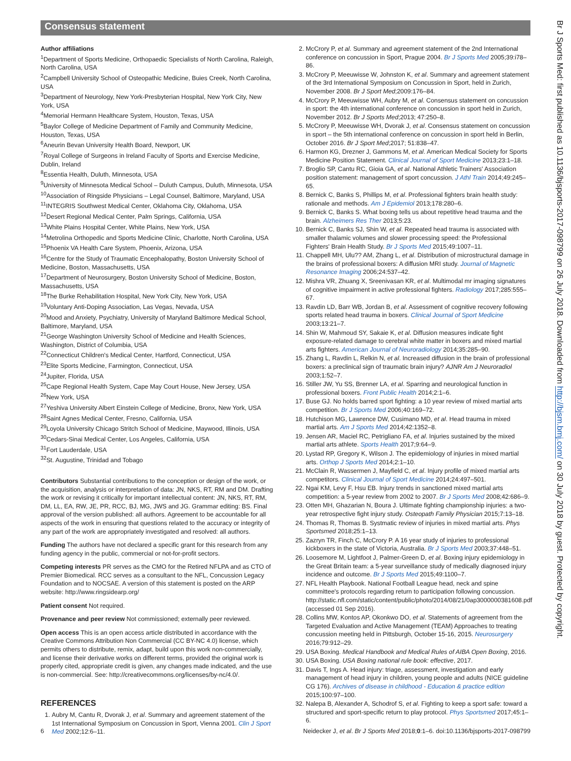Consensus statement
Author affiliations
<sup>1</sup> Department of Sports Medicine, Orthopaedic Specialists of North Carolina, Raleigh, North Carolina, USA
<sup>2</sup> Campbell University School of Osteopathic Medicine, Buies Creek, North Carolina, USA
<sup>3</sup> Department of Neurology, New York-Presbyterian Hospital, New York City, New York, USA
<sup>4</sup> Memorial Hermann Healthcare System, Houston, Texas, USA
<sup>5</sup> Baylor College of Medicine Department of Family and Community Medicine, Houston, Texas, USA
<sup>6</sup> Aneurin Bevan University Health Board, Newport, UK
<sup>7</sup> Royal College of Surgeons in Ireland Faculty of Sports and Exercise Medicine, Dublin, Ireland
<sup>8</sup> Essentia Health, Duluth, Minnesota, USA
<sup>9</sup> University of Minnesota Medical School – Duluth Campus, Duluth, Minnesota, USA
<sup>10</sup> Association of Ringside Physicians – Legal Counsel, Baltimore, Maryland, USA
<sup>11</sup> INTEGRIS Southwest Medical Center, Oklahoma City, Oklahoma, USA
<sup>12</sup> Desert Regional Medical Center, Palm Springs, California, USA
<sup>13</sup> White Plains Hospital Center, White Plains, New York, USA
<sup>14</sup> Metrolina Orthopedic and Sports Medicine Clinic, Charlotte, North Carolina, USA
<sup>15</sup> Phoenix VA Health Care System, Phoenix, Arizona, USA
<sup>16</sup> Centre for the Study of Traumatic Encephalopathy, Boston University School of Medicine, Boston, Massachusetts, USA
<sup>17</sup> Department of Neurosurgery, Boston University School of Medicine, Boston, Massachusetts, USA
<sup>18</sup> The Burke Rehabilitation Hospital, New York City, New York, USA
<sup>19</sup> Voluntary Anti-Doping Association, Las Vegas, Nevada, USA
<sup>20</sup> Mood and Anxiety, Psychiatry, University of Maryland Baltimore Medical School, Baltimore, Maryland, USA
<sup>21</sup> George Washington University School of Medicine and Health Sciences, Washington, District of Columbia, USA
<sup>22</sup> Connecticut Children's Medical Center, Hartford, Connecticut, USA
<sup>23</sup> Elite Sports Medicine, Farmington, Connecticut, USA
<sup>24</sup> Jupiter, Florida, USA
<sup>25</sup> Cape Regional Health System, Cape May Court House, New Jersey, USA
<sup>26</sup> New York, USA
<sup>27</sup> Yeshiva University Albert Einstein College of Medicine, Bronx, New York, USA
<sup>28</sup> Saint Agnes Medical Center, Fresno, California, USA
<sup>29</sup> Loyola University Chicago Stritch School of Medicine, Maywood, Illinois, USA
<sup>30</sup> Cedars-Sinai Medical Center, Los Angeles, California, USA
<sup>31</sup> Fort Lauderdale, USA
<sup>32</sup> St. Augustine, Trinidad and Tobago
Contributors Substantial contributions to the conception or design of the work, or the acquisition, analysis or interpretation of data: JN, NKS, RT, RM and DM. Drafting the work or revising it critically for important intellectual content: JN, NKS, RT, RM, DM, LL, EA, RW, JE, PR, RCC, BJ, MG, JWS and JG. Grammar editing: BS. Final approval of the version published: all authors. Agreement to be accountable for all aspects of the work in ensuring that questions related to the accuracy or integrity of any part of the work are appropriately investigated and resolved: all authors.
Funding The authors have not declared a specific grant for this research from any funding agency in the public, commercial or not-for-profit sectors.
Competing interests PR serves as the CMO for the Retired NFLPA and as CTO of Premier Biomedical. RCC serves as a consultant to the NFL, Concussion Legacy Foundation and to NOCSAE. A version of this statement is posted on the ARP website: http://www.ringsidearp.org/
Patient consent Not required.
Provenance and peer review Not commissioned; externally peer reviewed.
Open access This is an open access article distributed in accordance with the Creative Commons Attribution Non Commercial (CC BY-NC 4.0) license, which permits others to distribute, remix, adapt, build upon this work non-commercially, and license their derivative works on different terms, provided the original work is properly cited, appropriate credit is given, any changes made indicated, and the use is non-commercial. See: http://creativecommons.org/licenses/by-nc/4.0/.
REFERENCES
1. Aubry M, Cantu R, Dvorak J, et al. Summary and agreement statement of the 1st International Symposium on Concussion in Sport, Vienna 2001. Clin J Sport Med 2002;12:6–11.
2. McCrory P, et al. Summary and agreement statement of the 2nd International conference on concussion in Sport, Prague 2004. Br J Sports Med 2005;39:i78–86.
3. McCrory P, Meeuwisse W, Johnston K, et al. Summary and agreement statement of the 3rd International Symposium on Concussion in Sport, held in Zurich, November 2008. Br J Sport Med;2009:176–84.
4. McCrory P, Meeuwisse WH, Aubry M, et al. Consensus statement on concussion in sport: the 4th international conference on concussion in sport held in Zurich, November 2012. Br J Sports Med;2013; 47:250–8.
5. McCrory P, Meeuwisse WH, Dvorak J, et al. Consensus statement on concussion in sport – the 5th international conference on concussion in sport held in Berlin, October 2016. Br J Sport Med;2017; 51:838–47.
6. Harmon KG, Drezner J, Gammons M, et al. American Medical Society for Sports Medicine Position Statement. Clinical Journal of Sport Medicine 2013;23:1–18.
7. Broglio SP, Cantu RC, Gioia GA, et al. National Athletic Trainers' Association position statement: management of sport concussion. J Athl Train 2014;49:245–65.
8. Bernick C, Banks S, Phillips M, et al. Professional fighters brain health study: rationale and methods. Am J Epidemiol 2013;178:280–6.
9. Bernick C, Banks S. What boxing tells us about repetitive head trauma and the brain. Alzheimers Res Ther 2013;5:23.
10. Bernick C, Banks SJ, Shin W, et al. Repeated head trauma is associated with smaller thalamic volumes and slower processing speed: the Professional Fighters' Brain Health Study. Br J Sports Med 2015;49:1007–11.
11. Chappell MH, Ulu?? AM, Zhang L, et al. Distribution of microstructural damage in the brains of professional boxers: A diffusion MRI study. Journal of Magnetic Resonance Imaging 2006;24:537–42.
12. Mishra VR, Zhuang X, Sreenivasan KR, et al. Multimodal mr imaging signatures of cognitive impairment in active professional fighters. Radiology 2017;285:555–67.
13. Ravdin LD, Barr WB, Jordan B, et al. Assessment of cognitive recovery following sports related head trauma in boxers. Clinical Journal of Sport Medicine 2003;13:21–7.
14. Shin W, Mahmoud SY, Sakaie K, et al. Diffusion measures indicate fight exposure-related damage to cerebral white matter in boxers and mixed martial arts fighters. American Journal of Neuroradiology 2014;35:285–90.
15. Zhang L, Ravdin L, Relkin N, et al. Increased diffusion in the brain of professional boxers: a preclinical sign of traumatic brain injury? AJNR Am J Neuroradiol 2003;1:52–7.
16. Stiller JW, Yu SS, Brenner LA, et al. Sparring and neurological function in professional boxers. Front Public Health 2014;2:1–6.
17. Buse GJ. No holds barred sport fighting: a 10 year review of mixed martial arts competition. Br J Sports Med 2006;40:169–72.
18. Hutchison MG, Lawrence DW, Cusimano MD, et al. Head trauma in mixed martial arts. Am J Sports Med 2014;42:1352–8.
19. Jensen AR, Maciel RC, Petrigliano FA, et al. Injuries sustained by the mixed martial arts athlete. Sports Health 2017;9:64–9.
20. Lystad RP, Gregory K, Wilson J. The epidemiology of injuries in mixed martial arts. Orthop J Sports Med 2014;2:1–10.
21. McClain R, Wassermen J, Mayfield C, et al. Injury profile of mixed martial arts competitors. Clinical Journal of Sport Medicine 2014;24:497–501.
22. Ngai KM, Levy F, Hsu EB. Injury trends in sanctioned mixed martial arts competition: a 5-year review from 2002 to 2007. Br J Sports Med 2008;42:686–9.
23. Otten MH, Ghazarian N, Boura J. Ultimate fighting championship injuries: a two-year retrospective fight injury study. Osteopath Family Physician 2015;7:13–18.
24. Thomas R, Thomas B. Systmatic review of injuries in mixed martial arts. Phys Sportsmed 2018;25:1–13.
25. Zazryn TR, Finch C, McCrory P. A 16 year study of injuries to professional kickboxers in the state of Victoria, Australia. Br J Sports Med 2003;37:448–51.
26. Loosemore M, Lightfoot J, Palmer-Green D, et al. Boxing injury epidemiology in the Great Britain team: a 5-year surveillance study of medically diagnosed injury incidence and outcome. Br J Sports Med 2015;49:1100–7.
27. NFL Health Playbook. National Football League head, neck and spine committee's protocols regarding return to participation following concussion. http://static.nfl.com/static/content/public/photo/2014/08/21/0ap3000000381608.pdf (accessed 01 Sep 2016).
28. Collins MW, Kontos AP, Okonkwo DO, et al. Statements of agreement from the Targeted Evaluation and Active Management (TEAM) Approaches to treating concussion meeting held in Pittsburgh, October 15-16, 2015. Neurosurgery 2016;79:912–29.
29. USA Boxing. Medical Handbook and Medical Rules of AIBA Open Boxing, 2016.
30. USA Boxing. USA Boxing national rule book: effective, 2017.
31. Davis T, Ings A. Head injury: triage, assessment, investigation and early management of head injury in children, young people and adults (NICE guideline CG 176). Archives of disease in childhood - Education & practice edition 2015;100:97–100.
32. Nalepa B, Alexander A, Schodrof S, et al. Fighting to keep a sport safe: toward a structured and sport-specific return to play protocol. Phys Sportsmed 2017;45:1–6.
Br J Sports Med: first published as 10.1136/bjsports-2017-098799 on 26 July 2018. Downloaded from http://bjsm.bmj.com/ on 30 July 2018 by guest. Protected by copyright.
6 Neidecker J, et al. Br J Sports Med 2018;0:1–6. doi:10.1136/bjsports-2017-098799